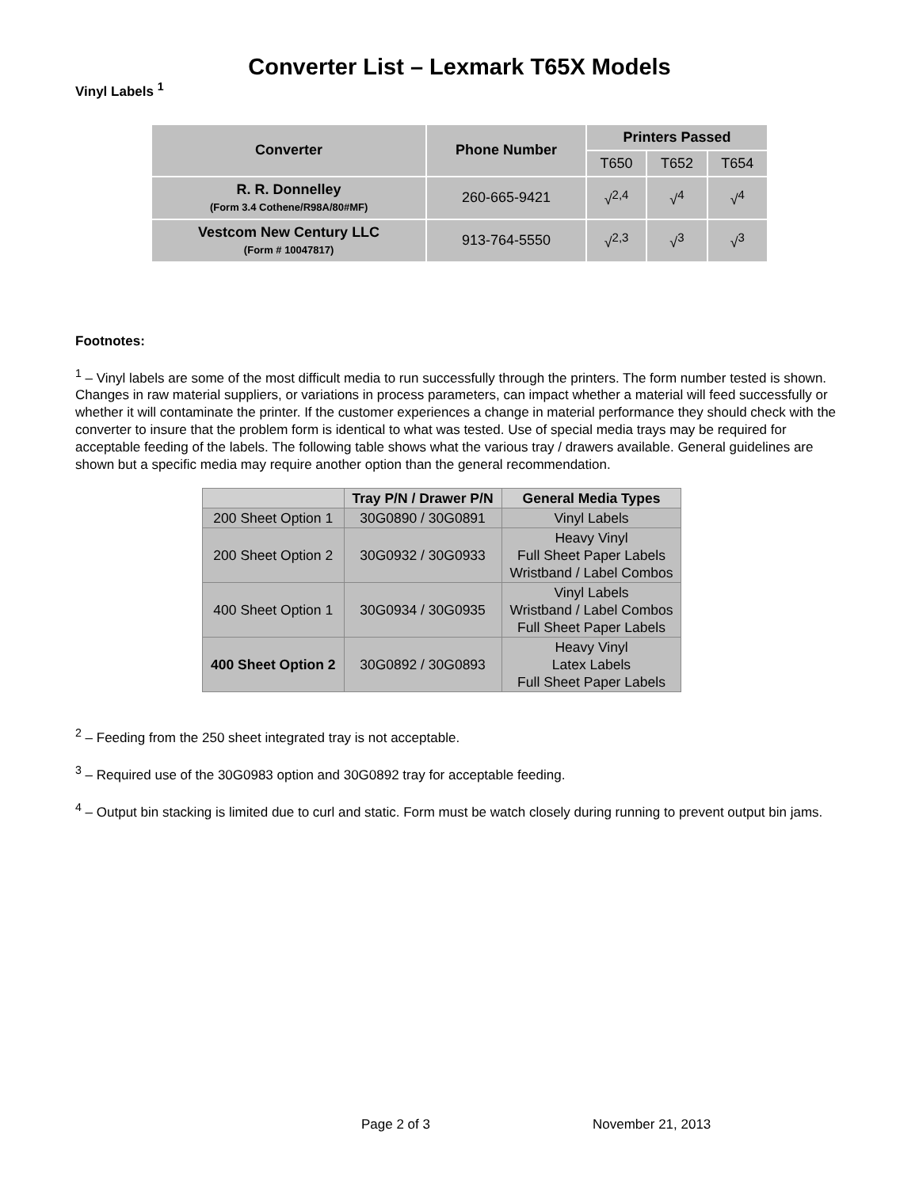Converter List – Lexmark T65X Models
Vinyl Labels <sup>1</sup>
| Converter | Phone Number | Printers Passed | | |
| --- | --- | --- | --- | --- |
| | | T650 | T652 | T654 |
| R. R. Donnelley (Form 3.4 Cothene/R98A/80#MF) | 260-665-9421 | √<sup>2,4</sup> | √<sup>4</sup> | √<sup>4</sup> |
| Vestcom New Century LLC (Form # 10047817) | 913-764-5550 | √<sup>2,3</sup> | √<sup>3</sup> | √<sup>3</sup> |
Footnotes:
<sup>1</sup> – Vinyl labels are some of the most difficult media to run successfully through the printers. The form number tested is shown. Changes in raw material suppliers, or variations in process parameters, can impact whether a material will feed successfully or whether it will contaminate the printer. If the customer experiences a change in material performance they should check with the converter to insure that the problem form is identical to what was tested. Use of special media trays may be required for acceptable feeding of the labels. The following table shows what the various tray / drawers available. General guidelines are shown but a specific media may require another option than the general recommendation.
| | Tray P/N / Drawer P/N | General Media Types |
| --- | --- | --- |
| 200 Sheet Option 1 | 30G0890 / 30G0891 | Vinyl Labels |
| 200 Sheet Option 2 | 30G0932 / 30G0933 | Heavy Vinyl Full Sheet Paper Labels Wristband / Label Combos |
| 400 Sheet Option 1 | 30G0934 / 30G0935 | Vinyl Labels Wristband / Label Combos Full Sheet Paper Labels |
| 400 Sheet Option 2 | 30G0892 / 30G0893 | Heavy Vinyl Latex Labels Full Sheet Paper Labels |
<sup>2</sup> – Feeding from the 250 sheet integrated tray is not acceptable.
<sup>3</sup> – Required use of the 30G0983 option and 30G0892 tray for acceptable feeding.
<sup>4</sup> – Output bin stacking is limited due to curl and static. Form must be watch closely during running to prevent output bin jams.
Page 2 of 3 November 21, 2013